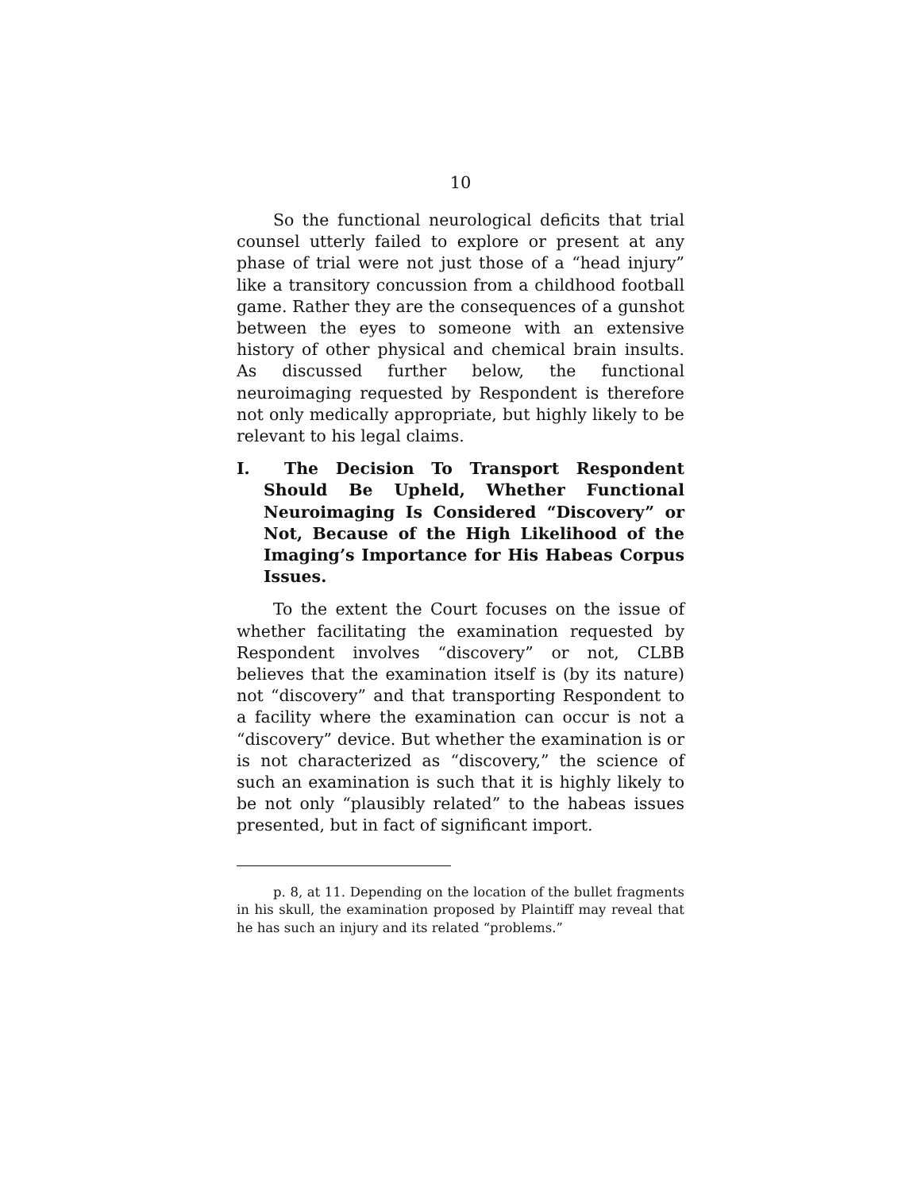10
So the functional neurological deficits that trial counsel utterly failed to explore or present at any phase of trial were not just those of a “head injury” like a transitory concussion from a childhood football game. Rather they are the consequences of a gunshot between the eyes to someone with an extensive history of other physical and chemical brain insults. As discussed further below, the functional neuroimaging requested by Respondent is therefore not only medically appropriate, but highly likely to be relevant to his legal claims.
I. The Decision To Transport Respondent Should Be Upheld, Whether Functional Neuroimaging Is Considered “Discovery” or Not, Because of the High Likelihood of the Imaging’s Importance for His Habeas Corpus Issues.
To the extent the Court focuses on the issue of whether facilitating the examination requested by Respondent involves “discovery” or not, CLBB believes that the examination itself is (by its nature) not “discovery” and that transporting Respondent to a facility where the examination can occur is not a “discovery” device. But whether the examination is or is not characterized as “discovery,” the science of such an examination is such that it is highly likely to be not only “plausibly related” to the habeas issues presented, but in fact of significant import.
p. 8, at 11. Depending on the location of the bullet fragments in his skull, the examination proposed by Plaintiff may reveal that he has such an injury and its related “problems.”